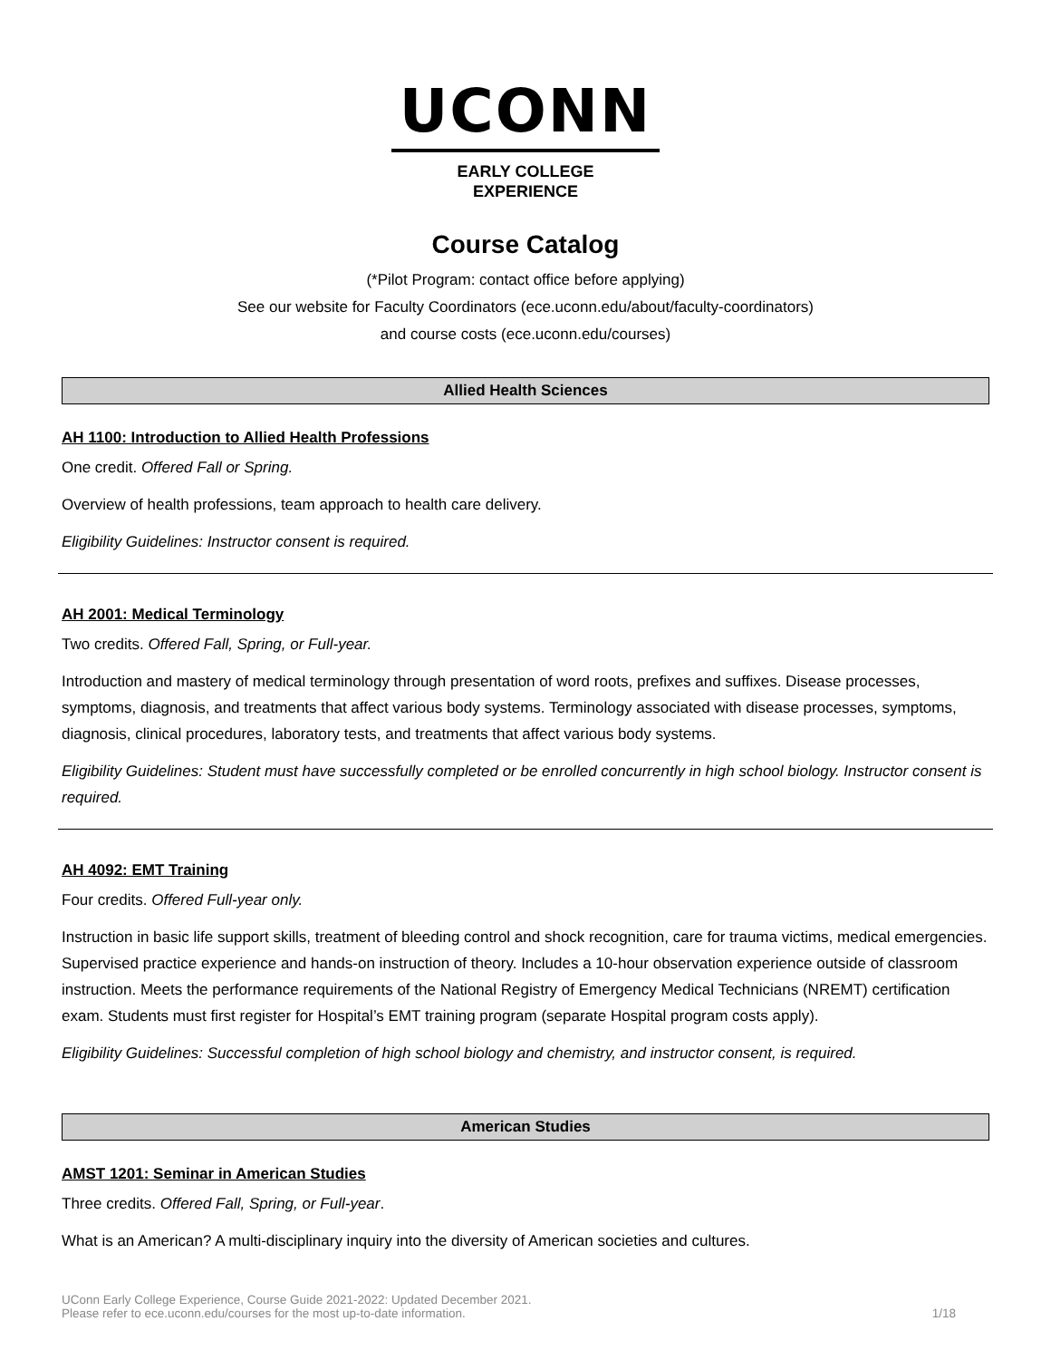UCONN
EARLY COLLEGE
EXPERIENCE
Course Catalog
(*Pilot Program: contact office before applying)
See our website for Faculty Coordinators (ece.uconn.edu/about/faculty-coordinators)
and course costs (ece.uconn.edu/courses)
Allied Health Sciences
AH 1100: Introduction to Allied Health Professions
One credit. Offered Fall or Spring.
Overview of health professions, team approach to health care delivery.
Eligibility Guidelines: Instructor consent is required.
AH 2001: Medical Terminology
Two credits. Offered Fall, Spring, or Full-year.
Introduction and mastery of medical terminology through presentation of word roots, prefixes and suffixes. Disease processes, symptoms, diagnosis, and treatments that affect various body systems. Terminology associated with disease processes, symptoms, diagnosis, clinical procedures, laboratory tests, and treatments that affect various body systems.
Eligibility Guidelines: Student must have successfully completed or be enrolled concurrently in high school biology. Instructor consent is required.
AH 4092: EMT Training
Four credits. Offered Full-year only.
Instruction in basic life support skills, treatment of bleeding control and shock recognition, care for trauma victims, medical emergencies. Supervised practice experience and hands-on instruction of theory. Includes a 10-hour observation experience outside of classroom instruction. Meets the performance requirements of the National Registry of Emergency Medical Technicians (NREMT) certification exam. Students must first register for Hospital’s EMT training program (separate Hospital program costs apply).
Eligibility Guidelines: Successful completion of high school biology and chemistry, and instructor consent, is required.
American Studies
AMST 1201: Seminar in American Studies
Three credits. Offered Fall, Spring, or Full-year.
What is an American? A multi-disciplinary inquiry into the diversity of American societies and cultures.
UConn Early College Experience, Course Guide 2021-2022: Updated December 2021.
Please refer to ece.uconn.edu/courses for the most up-to-date information.
1/18